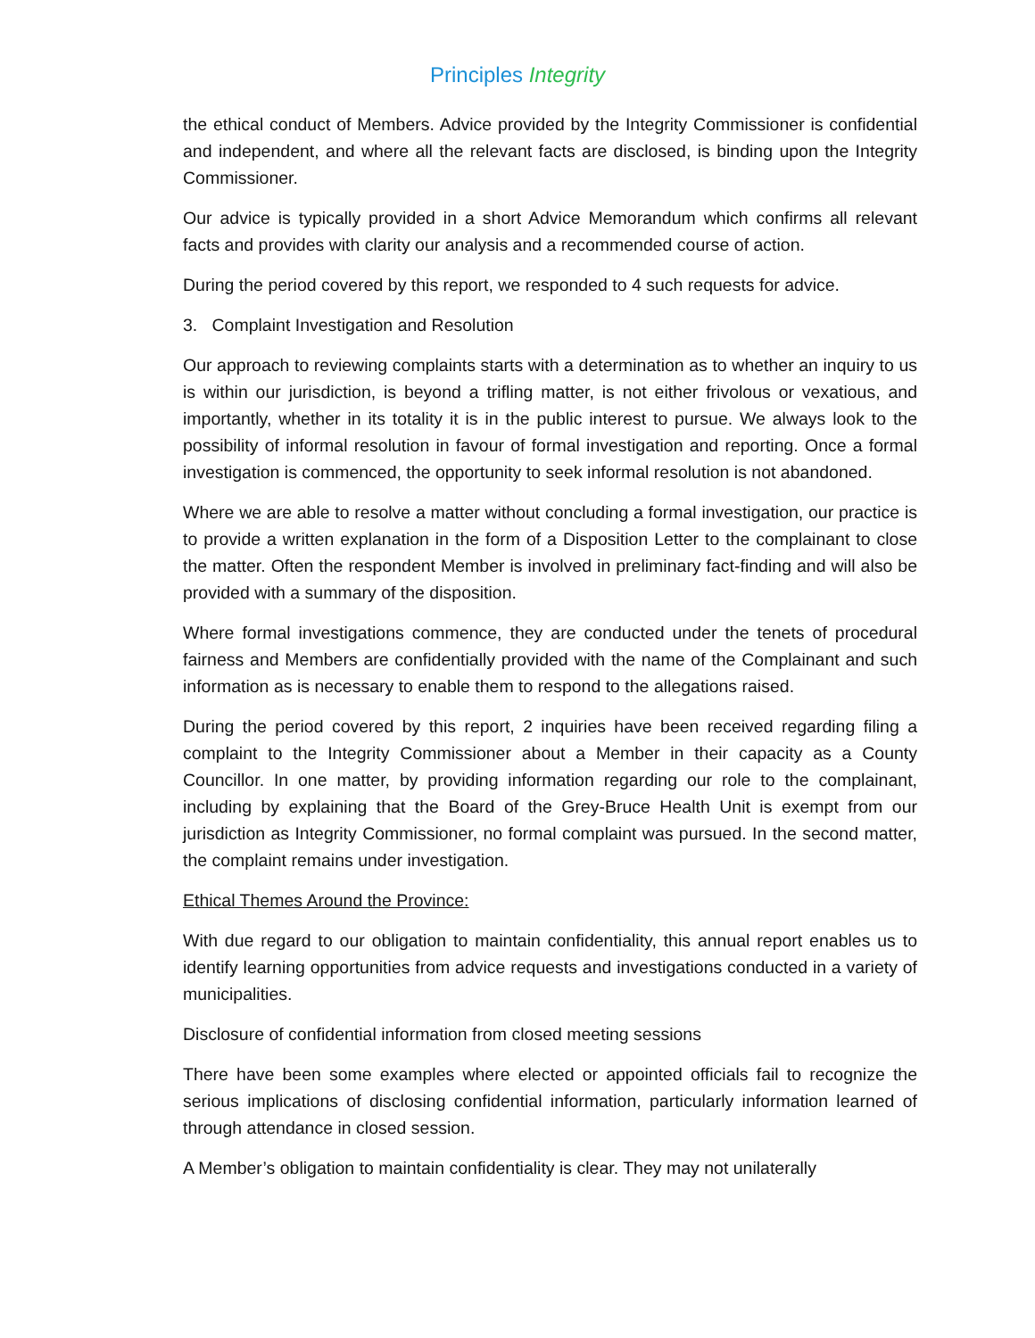Principles Integrity
the ethical conduct of Members. Advice provided by the Integrity Commissioner is confidential and independent, and where all the relevant facts are disclosed, is binding upon the Integrity Commissioner.
Our advice is typically provided in a short Advice Memorandum which confirms all relevant facts and provides with clarity our analysis and a recommended course of action.
During the period covered by this report, we responded to 4 such requests for advice.
3. Complaint Investigation and Resolution
Our approach to reviewing complaints starts with a determination as to whether an inquiry to us is within our jurisdiction, is beyond a trifling matter, is not either frivolous or vexatious, and importantly, whether in its totality it is in the public interest to pursue. We always look to the possibility of informal resolution in favour of formal investigation and reporting. Once a formal investigation is commenced, the opportunity to seek informal resolution is not abandoned.
Where we are able to resolve a matter without concluding a formal investigation, our practice is to provide a written explanation in the form of a Disposition Letter to the complainant to close the matter. Often the respondent Member is involved in preliminary fact-finding and will also be provided with a summary of the disposition.
Where formal investigations commence, they are conducted under the tenets of procedural fairness and Members are confidentially provided with the name of the Complainant and such information as is necessary to enable them to respond to the allegations raised.
During the period covered by this report, 2 inquiries have been received regarding filing a complaint to the Integrity Commissioner about a Member in their capacity as a County Councillor. In one matter, by providing information regarding our role to the complainant, including by explaining that the Board of the Grey-Bruce Health Unit is exempt from our jurisdiction as Integrity Commissioner, no formal complaint was pursued. In the second matter, the complaint remains under investigation.
Ethical Themes Around the Province:
With due regard to our obligation to maintain confidentiality, this annual report enables us to identify learning opportunities from advice requests and investigations conducted in a variety of municipalities.
Disclosure of confidential information from closed meeting sessions
There have been some examples where elected or appointed officials fail to recognize the serious implications of disclosing confidential information, particularly information learned of through attendance in closed session.
A Member’s obligation to maintain confidentiality is clear. They may not unilaterally